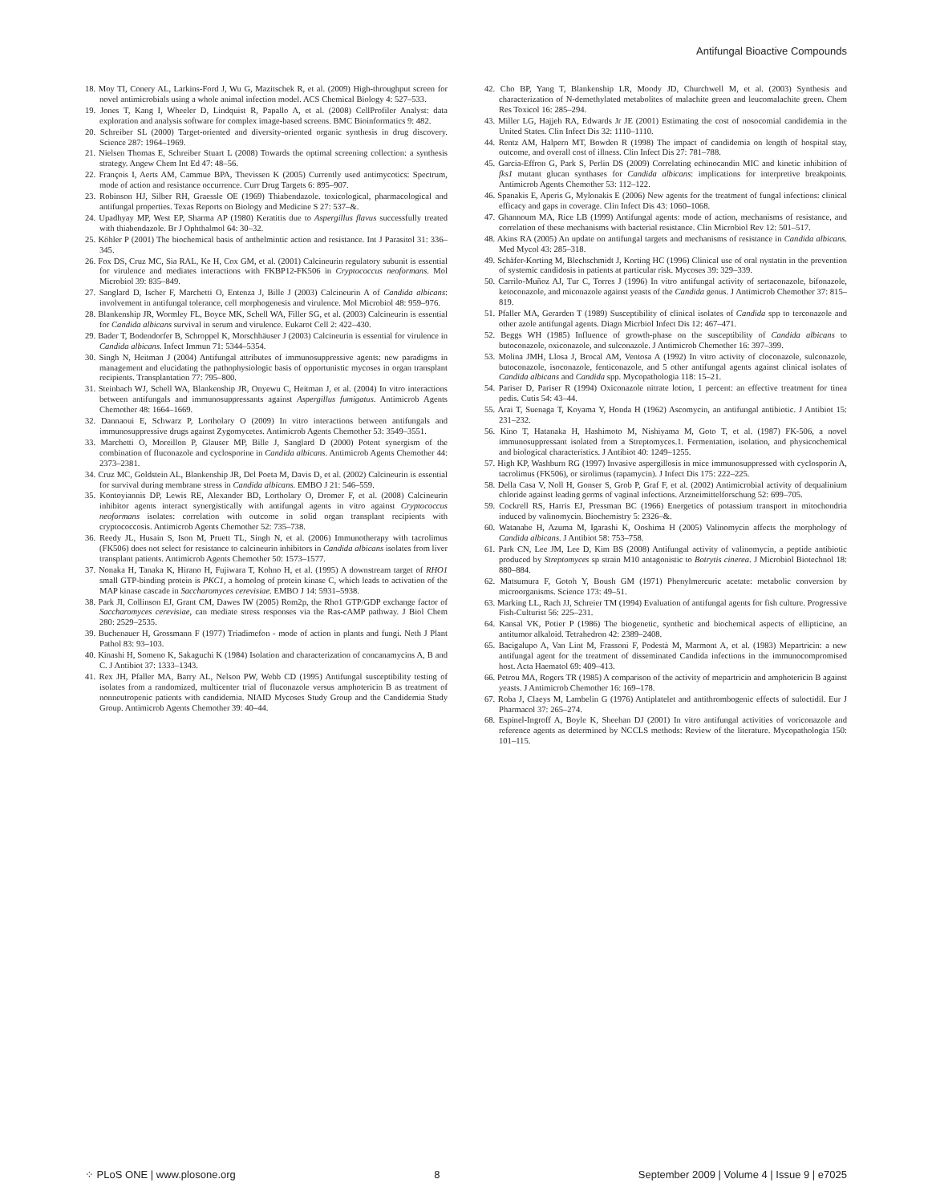Antifungal Bioactive Compounds
18. Moy TI, Conery AL, Larkins-Ford J, Wu G, Mazitschek R, et al. (2009) High-throughput screen for novel antimicrobials using a whole animal infection model. ACS Chemical Biology 4: 527–533.
19. Jones T, Kang I, Wheeler D, Lindquist R, Papallo A, et al. (2008) CellProfiler Analyst: data exploration and analysis software for complex image-based screens. BMC Bioinformatics 9: 482.
20. Schreiber SL (2000) Target-oriented and diversity-oriented organic synthesis in drug discovery. Science 287: 1964–1969.
21. Nielsen Thomas E, Schreiber Stuart L (2008) Towards the optimal screening collection: a synthesis strategy. Angew Chem Int Ed 47: 48–56.
22. François I, Aerts AM, Cammue BPA, Thevissen K (2005) Currently used antimycotics: Spectrum, mode of action and resistance occurrence. Curr Drug Targets 6: 895–907.
23. Robinson HJ, Silber RH, Graessle OE (1969) Thiabendazole. toxicological, pharmacological and antifungal properties. Texas Reports on Biology and Medicine S 27: 537–&.
24. Upadhyay MP, West EP, Sharma AP (1980) Keratitis due to Aspergillus flavus successfully treated with thiabendazole. Br J Ophthalmol 64: 30–32.
25. Köhler P (2001) The biochemical basis of anthelmintic action and resistance. Int J Parasitol 31: 336–345.
26. Fox DS, Cruz MC, Sia RAL, Ke H, Cox GM, et al. (2001) Calcineurin regulatory subunit is essential for virulence and mediates interactions with FKBP12-FK506 in Cryptococcus neoformans. Mol Microbiol 39: 835–849.
27. Sanglard D, Ischer F, Marchetti O, Entenza J, Bille J (2003) Calcineurin A of Candida albicans: involvement in antifungal tolerance, cell morphogenesis and virulence. Mol Microbiol 48: 959–976.
28. Blankenship JR, Wormley FL, Boyce MK, Schell WA, Filler SG, et al. (2003) Calcineurin is essential for Candida albicans survival in serum and virulence. Eukarot Cell 2: 422–430.
29. Bader T, Bodendorfer B, Schroppel K, Morschhäuser J (2003) Calcineurin is essential for virulence in Candida albicans. Infect Immun 71: 5344–5354.
30. Singh N, Heitman J (2004) Antifungal attributes of immunosuppressive agents: new paradigms in management and elucidating the pathophysiologic basis of opportunistic mycoses in organ transplant recipients. Transplantation 77: 795–800.
31. Steinbach WJ, Schell WA, Blankenship JR, Onyewu C, Heitman J, et al. (2004) In vitro interactions between antifungals and immunosuppressants against Aspergillus fumigatus. Antimicrob Agents Chemother 48: 1664–1669.
32. Dannaoui E, Schwarz P, Lortholary O (2009) In vitro interactions between antifungals and immunosuppressive drugs against Zygomycetes. Antimicrob Agents Chemother 53: 3549–3551.
33. Marchetti O, Moreillon P, Glauser MP, Bille J, Sanglard D (2000) Potent synergism of the combination of fluconazole and cyclosporine in Candida albicans. Antimicrob Agents Chemother 44: 2373–2381.
34. Cruz MC, Goldstein AL, Blankenship JR, Del Poeta M, Davis D, et al. (2002) Calcineurin is essential for survival during membrane stress in Candida albicans. EMBO J 21: 546–559.
35. Kontoyiannis DP, Lewis RE, Alexander BD, Lortholary O, Dromer F, et al. (2008) Calcineurin inhibitor agents interact synergistically with antifungal agents in vitro against Cryptococcus neoformans isolates: correlation with outcome in solid organ transplant recipients with cryptococcosis. Antimicrob Agents Chemother 52: 735–738.
36. Reedy JL, Husain S, Ison M, Pruett TL, Singh N, et al. (2006) Immunotherapy with tacrolimus (FK506) does not select for resistance to calcineurin inhibitors in Candida albicans isolates from liver transplant patients. Antimicrob Agents Chemother 50: 1573–1577.
37. Nonaka H, Tanaka K, Hirano H, Fujiwara T, Kohno H, et al. (1995) A downstream target of RHO1 small GTP-binding protein is PKC1, a homolog of protein kinase C, which leads to activation of the MAP kinase cascade in Saccharomyces cerevisiae. EMBO J 14: 5931–5938.
38. Park JI, Collinson EJ, Grant CM, Dawes IW (2005) Rom2p, the Rho1 GTP/GDP exchange factor of Saccharomyces cerevisiae, can mediate stress responses via the Ras-cAMP pathway. J Biol Chem 280: 2529–2535.
39. Buchenauer H, Grossmann F (1977) Triadimefon - mode of action in plants and fungi. Neth J Plant Pathol 83: 93–103.
40. Kinashi H, Someno K, Sakaguchi K (1984) Isolation and characterization of concanamycins A, B and C. J Antibiot 37: 1333–1343.
41. Rex JH, Pfaller MA, Barry AL, Nelson PW, Webb CD (1995) Antifungal susceptibility testing of isolates from a randomized, multicenter trial of fluconazole versus amphotericin B as treatment of nonneutropenic patients with candidemia. NIAID Mycoses Study Group and the Candidemia Study Group. Antimicrob Agents Chemother 39: 40–44.
42. Cho BP, Yang T, Blankenship LR, Moody JD, Churchwell M, et al. (2003) Synthesis and characterization of N-demethylated metabolites of malachite green and leucomalachite green. Chem Res Toxicol 16: 285–294.
43. Miller LG, Hajjeh RA, Edwards Jr JE (2001) Estimating the cost of nosocomial candidemia in the United States. Clin Infect Dis 32: 1110–1110.
44. Rentz AM, Halpern MT, Bowden R (1998) The impact of candidemia on length of hospital stay, outcome, and overall cost of illness. Clin Infect Dis 27: 781–788.
45. Garcia-Effron G, Park S, Perlin DS (2009) Correlating echinocandin MIC and kinetic inhibition of fks1 mutant glucan synthases for Candida albicans: implications for interpretive breakpoints. Antimicrob Agents Chemother 53: 112–122.
46. Spanakis E, Aperis G, Mylonakis E (2006) New agents for the treatment of fungal infections: clinical efficacy and gaps in coverage. Clin Infect Dis 43: 1060–1068.
47. Ghannoum MA, Rice LB (1999) Antifungal agents: mode of action, mechanisms of resistance, and correlation of these mechanisms with bacterial resistance. Clin Microbiol Rev 12: 501–517.
48. Akins RA (2005) An update on antifungal targets and mechanisms of resistance in Candida albicans. Med Mycol 43: 285–318.
49. Schäfer-Korting M, Blechschmidt J, Korting HC (1996) Clinical use of oral nystatin in the prevention of systemic candidosis in patients at particular risk. Mycoses 39: 329–339.
50. Carrilo-Muñoz AJ, Tur C, Torres J (1996) In vitro antifungal activity of sertaconazole, bifonazole, ketoconazole, and miconazole against yeasts of the Candida genus. J Antimicrob Chemother 37: 815–819.
51. Pfaller MA, Gerarden T (1989) Susceptibility of clinical isolates of Candida spp to terconazole and other azole antifungal agents. Diagn Micrbiol Infect Dis 12: 467–471.
52. Beggs WH (1985) Influence of growth-phase on the susceptibility of Candida albicans to butoconazole, oxiconazole, and sulconazole. J Antimicrob Chemother 16: 397–399.
53. Molina JMH, Llosa J, Brocal AM, Ventosa A (1992) In vitro activity of cloconazole, sulconazole, butoconazole, isoconazole, fenticonazole, and 5 other antifungal agents against clinical isolates of Candida albicans and Candida spp. Mycopathologia 118: 15–21.
54. Pariser D, Pariser R (1994) Oxiconazole nitrate lotion, 1 percent: an effective treatment for tinea pedis. Cutis 54: 43–44.
55. Arai T, Suenaga T, Koyama Y, Honda H (1962) Ascomycin, an antifungal antibiotic. J Antibiot 15: 231–232.
56. Kino T, Hatanaka H, Hashimoto M, Nishiyama M, Goto T, et al. (1987) FK-506, a novel immunosuppressant isolated from a Streptomyces.1. Fermentation, isolation, and physicochemical and biological characteristics. J Antibiot 40: 1249–1255.
57. High KP, Washburn RG (1997) Invasive aspergillosis in mice immunosuppressed with cyclosporin A, tacrolimus (FK506), or sirolimus (rapamycin). J Infect Dis 175: 222–225.
58. Della Casa V, Noll H, Gonser S, Grob P, Graf F, et al. (2002) Antimicrobial activity of dequalinium chloride against leading germs of vaginal infections. Arzneimittelforschung 52: 699–705.
59. Cockrell RS, Harris EJ, Pressman BC (1966) Energetics of potassium transport in mitochondria induced by valinomycin. Biochemistry 5: 2326–&.
60. Watanabe H, Azuma M, Igarashi K, Ooshima H (2005) Valinomycin affects the morphology of Candida albicans. J Antibiot 58: 753–758.
61. Park CN, Lee JM, Lee D, Kim BS (2008) Antifungal activity of valinomycin, a peptide antibiotic produced by Streptomyces sp strain M10 antagonistic to Botrytis cinerea. J Microbiol Biotechnol 18: 880–884.
62. Matsumura F, Gotoh Y, Boush GM (1971) Phenylmercuric acetate: metabolic conversion by microorganisms. Science 173: 49–51.
63. Marking LL, Rach JJ, Schreier TM (1994) Evaluation of antifungal agents for fish culture. Progressive Fish-Culturist 56: 225–231.
64. Kansal VK, Potier P (1986) The biogenetic, synthetic and biochemical aspects of ellipticine, an antitumor alkaloid. Tetrahedron 42: 2389–2408.
65. Bacigalupo A, Van Lint M, Frassoni F, Podestà M, Marmont A, et al. (1983) Mepartricin: a new antifungal agent for the treatment of disseminated Candida infections in the immunocompromised host. Acta Haematol 69: 409–413.
66. Petrou MA, Rogers TR (1985) A comparison of the activity of mepartricin and amphotericin B against yeasts. J Antimicrob Chemother 16: 169–178.
67. Roba J, Claeys M, Lambelin G (1976) Antiplatelet and antithrombogenic effects of suloctidil. Eur J Pharmacol 37: 265–274.
68. Espinel-Ingroff A, Boyle K, Sheehan DJ (2001) In vitro antifungal activities of voriconazole and reference agents as determined by NCCLS methods: Review of the literature. Mycopathologia 150: 101–115.
⁘ PLoS ONE | www.plosone.org 8 September 2009 | Volume 4 | Issue 9 | e7025